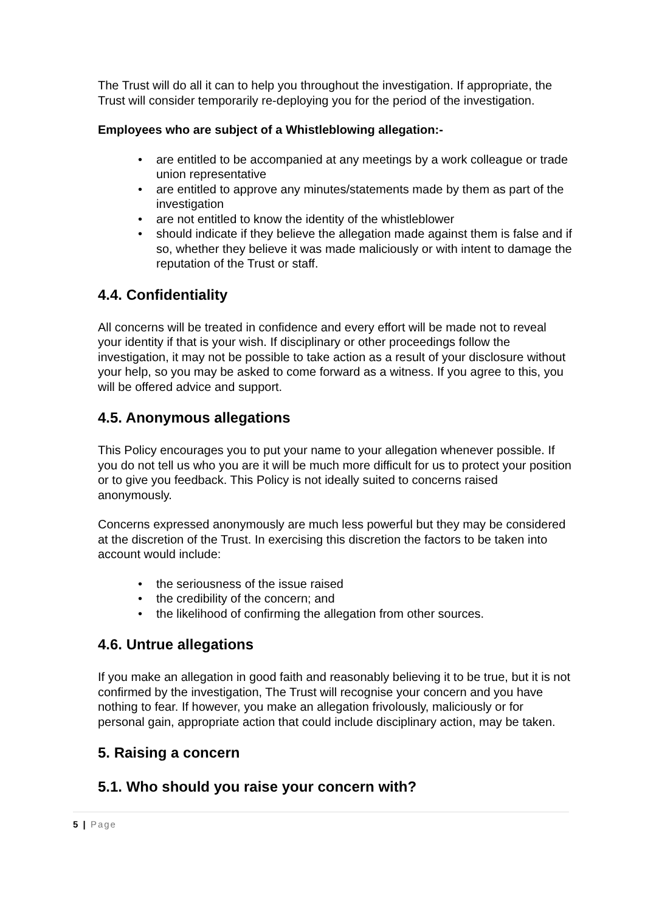The Trust will do all it can to help you throughout the investigation. If appropriate, the Trust will consider temporarily re-deploying you for the period of the investigation.
Employees who are subject of a Whistleblowing allegation:-
• are entitled to be accompanied at any meetings by a work colleague or trade union representative
• are entitled to approve any minutes/statements made by them as part of the investigation
• are not entitled to know the identity of the whistleblower
• should indicate if they believe the allegation made against them is false and if so, whether they believe it was made maliciously or with intent to damage the reputation of the Trust or staff.
4.4. Confidentiality
All concerns will be treated in confidence and every effort will be made not to reveal your identity if that is your wish. If disciplinary or other proceedings follow the investigation, it may not be possible to take action as a result of your disclosure without your help, so you may be asked to come forward as a witness. If you agree to this, you will be offered advice and support.
4.5. Anonymous allegations
This Policy encourages you to put your name to your allegation whenever possible. If you do not tell us who you are it will be much more difficult for us to protect your position or to give you feedback. This Policy is not ideally suited to concerns raised anonymously.
Concerns expressed anonymously are much less powerful but they may be considered at the discretion of the Trust. In exercising this discretion the factors to be taken into account would include:
• the seriousness of the issue raised
• the credibility of the concern; and
• the likelihood of confirming the allegation from other sources.
4.6. Untrue allegations
If you make an allegation in good faith and reasonably believing it to be true, but it is not confirmed by the investigation, The Trust will recognise your concern and you have nothing to fear. If however, you make an allegation frivolously, maliciously or for personal gain, appropriate action that could include disciplinary action, may be taken.
5. Raising a concern
5.1. Who should you raise your concern with?
5 | Page